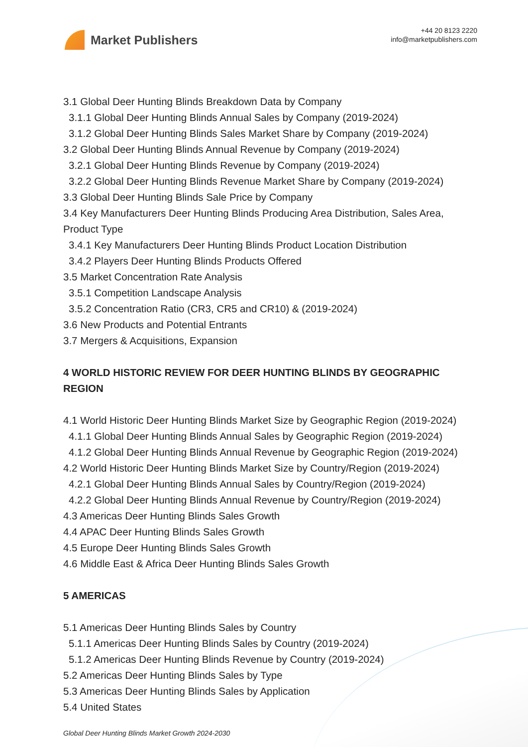Market Publishers
+44 20 8123 2220
info@marketpublishers.com
3.1 Global Deer Hunting Blinds Breakdown Data by Company
3.1.1 Global Deer Hunting Blinds Annual Sales by Company (2019-2024)
3.1.2 Global Deer Hunting Blinds Sales Market Share by Company (2019-2024)
3.2 Global Deer Hunting Blinds Annual Revenue by Company (2019-2024)
3.2.1 Global Deer Hunting Blinds Revenue by Company (2019-2024)
3.2.2 Global Deer Hunting Blinds Revenue Market Share by Company (2019-2024)
3.3 Global Deer Hunting Blinds Sale Price by Company
3.4 Key Manufacturers Deer Hunting Blinds Producing Area Distribution, Sales Area, Product Type
3.4.1 Key Manufacturers Deer Hunting Blinds Product Location Distribution
3.4.2 Players Deer Hunting Blinds Products Offered
3.5 Market Concentration Rate Analysis
3.5.1 Competition Landscape Analysis
3.5.2 Concentration Ratio (CR3, CR5 and CR10) & (2019-2024)
3.6 New Products and Potential Entrants
3.7 Mergers & Acquisitions, Expansion
4 WORLD HISTORIC REVIEW FOR DEER HUNTING BLINDS BY GEOGRAPHIC REGION
4.1 World Historic Deer Hunting Blinds Market Size by Geographic Region (2019-2024)
4.1.1 Global Deer Hunting Blinds Annual Sales by Geographic Region (2019-2024)
4.1.2 Global Deer Hunting Blinds Annual Revenue by Geographic Region (2019-2024)
4.2 World Historic Deer Hunting Blinds Market Size by Country/Region (2019-2024)
4.2.1 Global Deer Hunting Blinds Annual Sales by Country/Region (2019-2024)
4.2.2 Global Deer Hunting Blinds Annual Revenue by Country/Region (2019-2024)
4.3 Americas Deer Hunting Blinds Sales Growth
4.4 APAC Deer Hunting Blinds Sales Growth
4.5 Europe Deer Hunting Blinds Sales Growth
4.6 Middle East & Africa Deer Hunting Blinds Sales Growth
5 AMERICAS
5.1 Americas Deer Hunting Blinds Sales by Country
5.1.1 Americas Deer Hunting Blinds Sales by Country (2019-2024)
5.1.2 Americas Deer Hunting Blinds Revenue by Country (2019-2024)
5.2 Americas Deer Hunting Blinds Sales by Type
5.3 Americas Deer Hunting Blinds Sales by Application
5.4 United States
Global Deer Hunting Blinds Market Growth 2024-2030